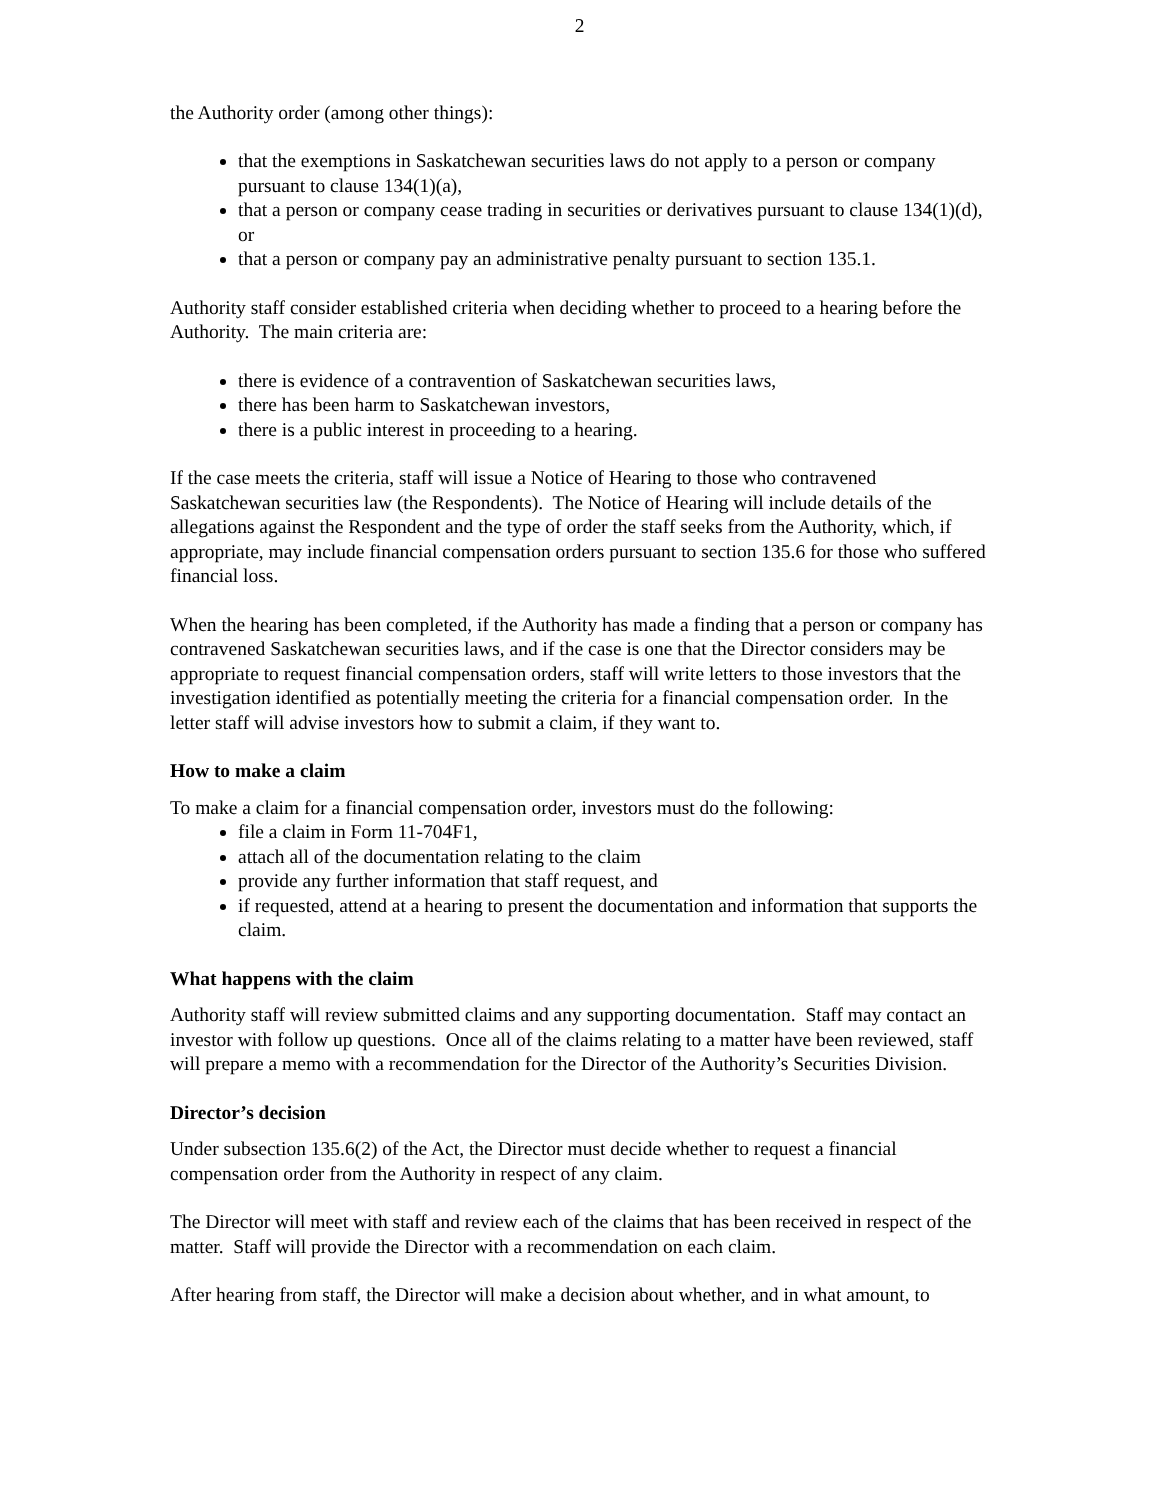2
the Authority order (among other things):
that the exemptions in Saskatchewan securities laws do not apply to a person or company pursuant to clause 134(1)(a),
that a person or company cease trading in securities or derivatives pursuant to clause 134(1)(d), or
that a person or company pay an administrative penalty pursuant to section 135.1.
Authority staff consider established criteria when deciding whether to proceed to a hearing before the Authority. The main criteria are:
there is evidence of a contravention of Saskatchewan securities laws,
there has been harm to Saskatchewan investors,
there is a public interest in proceeding to a hearing.
If the case meets the criteria, staff will issue a Notice of Hearing to those who contravened Saskatchewan securities law (the Respondents). The Notice of Hearing will include details of the allegations against the Respondent and the type of order the staff seeks from the Authority, which, if appropriate, may include financial compensation orders pursuant to section 135.6 for those who suffered financial loss.
When the hearing has been completed, if the Authority has made a finding that a person or company has contravened Saskatchewan securities laws, and if the case is one that the Director considers may be appropriate to request financial compensation orders, staff will write letters to those investors that the investigation identified as potentially meeting the criteria for a financial compensation order. In the letter staff will advise investors how to submit a claim, if they want to.
How to make a claim
To make a claim for a financial compensation order, investors must do the following:
file a claim in Form 11-704F1,
attach all of the documentation relating to the claim
provide any further information that staff request, and
if requested, attend at a hearing to present the documentation and information that supports the claim.
What happens with the claim
Authority staff will review submitted claims and any supporting documentation. Staff may contact an investor with follow up questions. Once all of the claims relating to a matter have been reviewed, staff will prepare a memo with a recommendation for the Director of the Authority’s Securities Division.
Director’s decision
Under subsection 135.6(2) of the Act, the Director must decide whether to request a financial compensation order from the Authority in respect of any claim.
The Director will meet with staff and review each of the claims that has been received in respect of the matter. Staff will provide the Director with a recommendation on each claim.
After hearing from staff, the Director will make a decision about whether, and in what amount, to